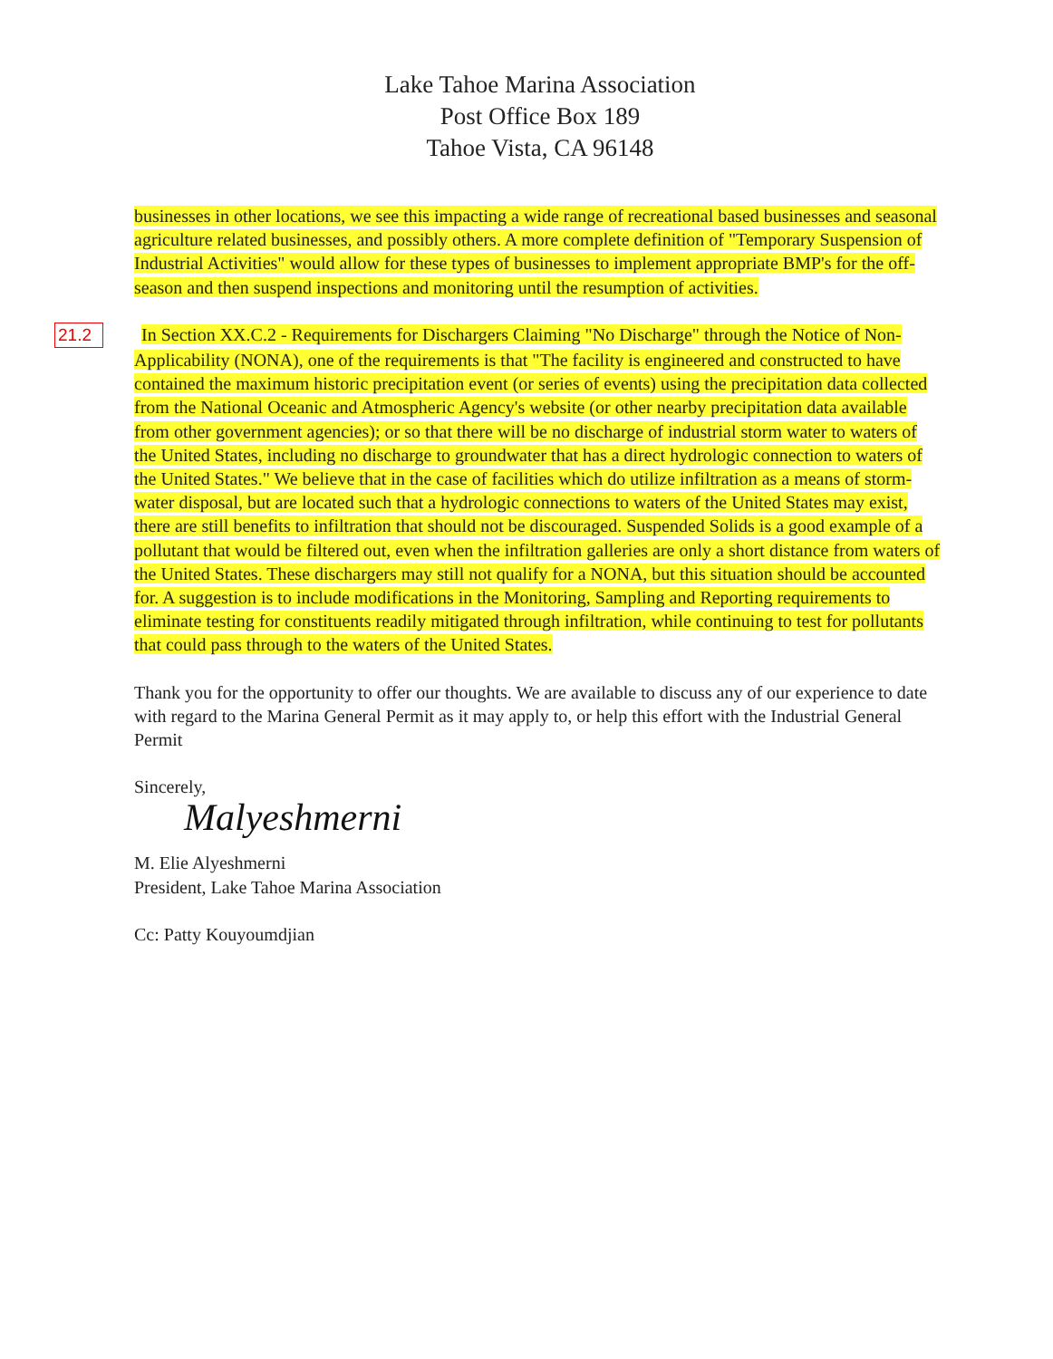Lake Tahoe Marina Association
Post Office Box 189
Tahoe Vista, CA 96148
businesses in other locations, we see this impacting a wide range of recreational based businesses and seasonal agriculture related businesses, and possibly others. A more complete definition of "Temporary Suspension of Industrial Activities" would allow for these types of businesses to implement appropriate BMP's for the off-season and then suspend inspections and monitoring until the resumption of activities.
21.2 In Section XX.C.2 - Requirements for Dischargers Claiming "No Discharge" through the Notice of Non-Applicability (NONA), one of the requirements is that "The facility is engineered and constructed to have contained the maximum historic precipitation event (or series of events) using the precipitation data collected from the National Oceanic and Atmospheric Agency's website (or other nearby precipitation data available from other government agencies); or so that there will be no discharge of industrial storm water to waters of the United States, including no discharge to groundwater that has a direct hydrologic connection to waters of the United States." We believe that in the case of facilities which do utilize infiltration as a means of storm-water disposal, but are located such that a hydrologic connections to waters of the United States may exist, there are still benefits to infiltration that should not be discouraged. Suspended Solids is a good example of a pollutant that would be filtered out, even when the infiltration galleries are only a short distance from waters of the United States. These dischargers may still not qualify for a NONA, but this situation should be accounted for. A suggestion is to include modifications in the Monitoring, Sampling and Reporting requirements to eliminate testing for constituents readily mitigated through infiltration, while continuing to test for pollutants that could pass through to the waters of the United States.
Thank you for the opportunity to offer our thoughts. We are available to discuss any of our experience to date with regard to the Marina General Permit as it may apply to, or help this effort with the Industrial General Permit
Sincerely,
Malyeshmerni
M. Elie Alyeshmerni
President, Lake Tahoe Marina Association
Cc: Patty Kouyoumdjian